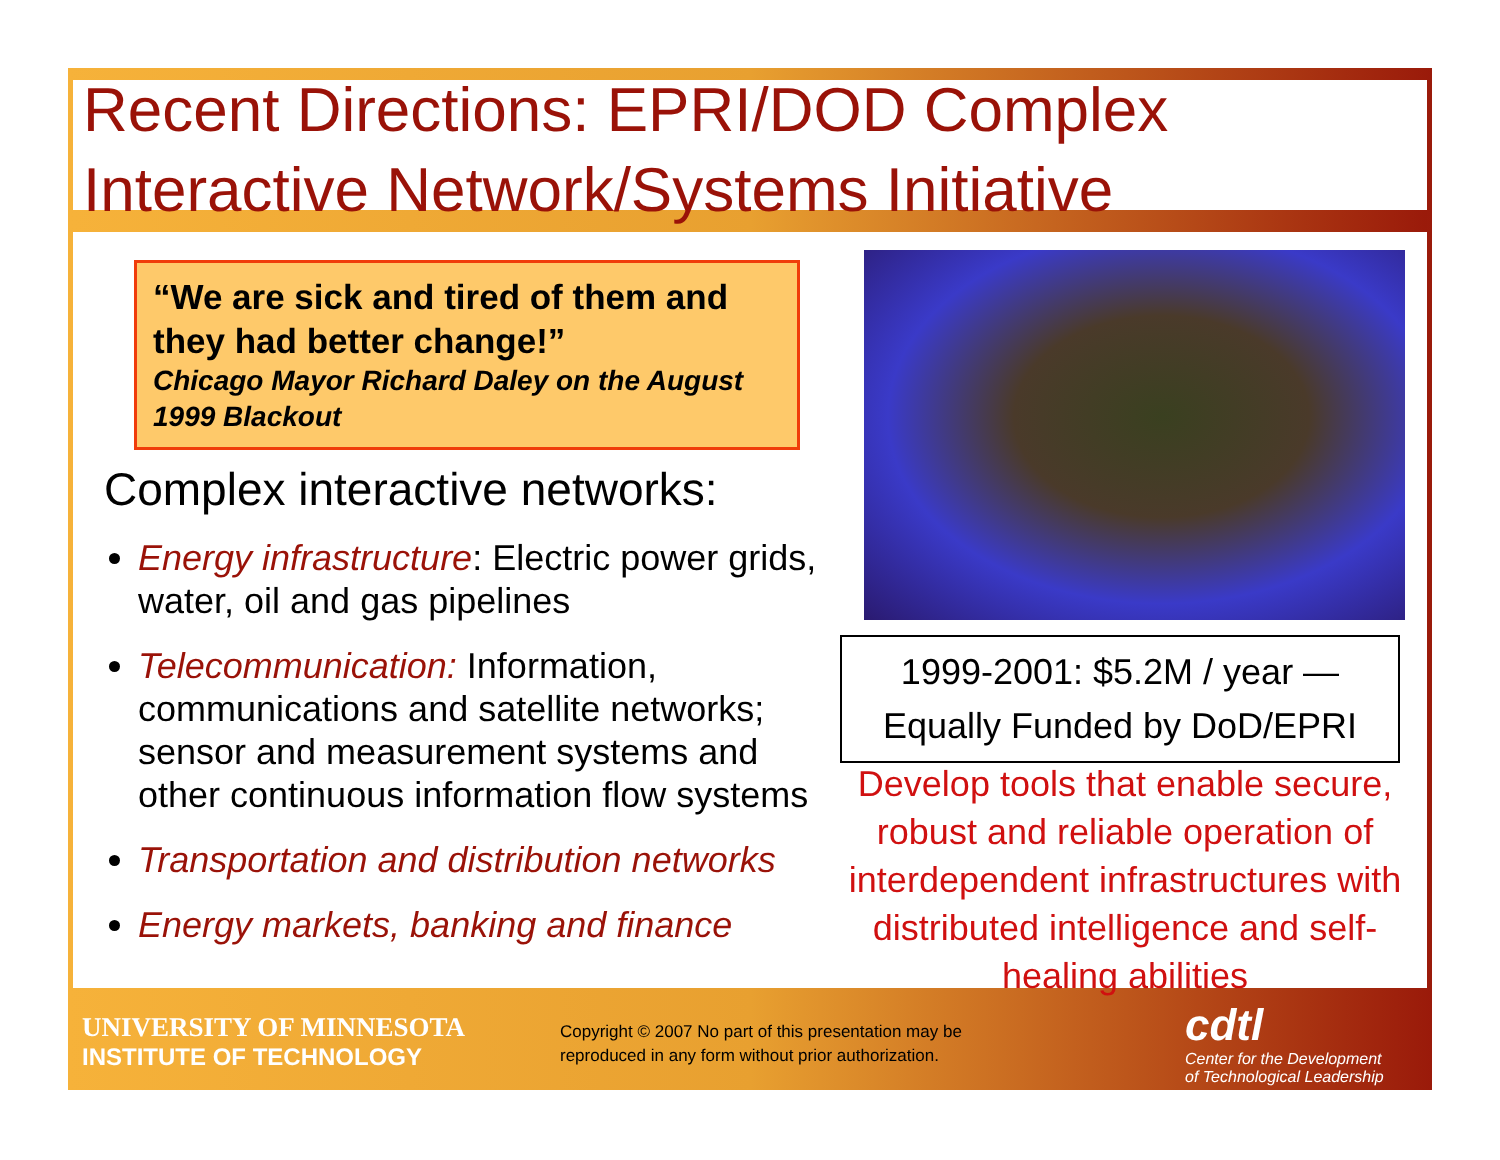Recent Directions: EPRI/DOD Complex Interactive Network/Systems Initiative
“We are sick and tired of them and they had better change!”
Chicago Mayor Richard Daley on the August 1999 Blackout
Complex interactive networks:
Energy infrastructure: Electric power grids, water, oil and gas pipelines
Telecommunication: Information, communications and satellite networks; sensor and measurement systems and other continuous information flow systems
Transportation and distribution networks
Energy markets, banking and finance
1999-2001: $5.2M / year —
Equally Funded by DoD/EPRI
Develop tools that enable secure, robust and reliable operation of interdependent infrastructures with distributed intelligence and self-healing abilities
UNIVERSITY OF MINNESOTA
INSTITUTE OF TECHNOLOGY
Copyright © 2007 No part of this presentation may be reproduced in any form without prior authorization.
cdtl
Center for the Development
of Technological Leadership